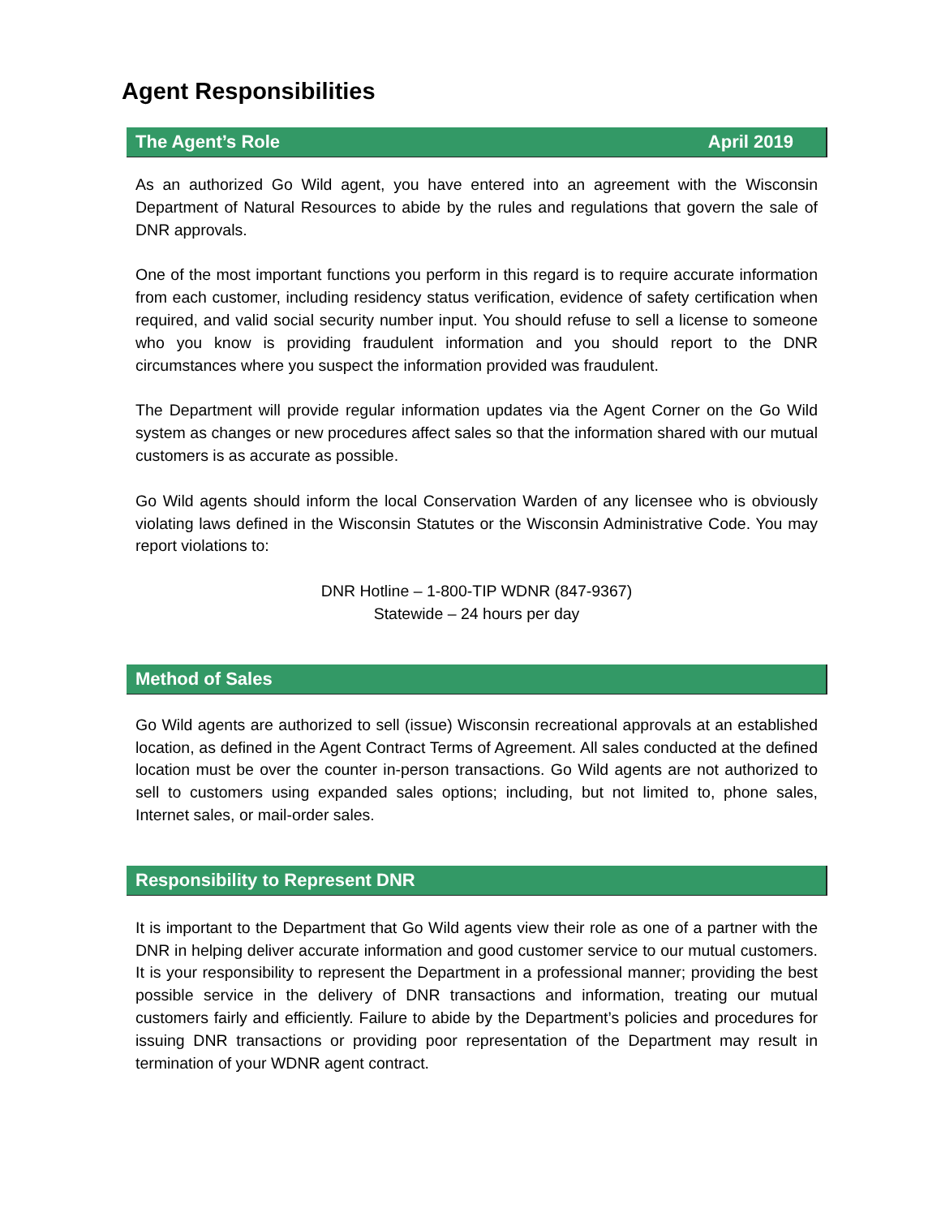Agent Responsibilities
The Agent’s Role April 2019
As an authorized Go Wild agent, you have entered into an agreement with the Wisconsin Department of Natural Resources to abide by the rules and regulations that govern the sale of DNR approvals.
One of the most important functions you perform in this regard is to require accurate information from each customer, including residency status verification, evidence of safety certification when required, and valid social security number input. You should refuse to sell a license to someone who you know is providing fraudulent information and you should report to the DNR circumstances where you suspect the information provided was fraudulent.
The Department will provide regular information updates via the Agent Corner on the Go Wild system as changes or new procedures affect sales so that the information shared with our mutual customers is as accurate as possible.
Go Wild agents should inform the local Conservation Warden of any licensee who is obviously violating laws defined in the Wisconsin Statutes or the Wisconsin Administrative Code. You may report violations to:
DNR Hotline – 1-800-TIP WDNR (847-9367)
Statewide – 24 hours per day
Method of Sales
Go Wild agents are authorized to sell (issue) Wisconsin recreational approvals at an established location, as defined in the Agent Contract Terms of Agreement. All sales conducted at the defined location must be over the counter in-person transactions. Go Wild agents are not authorized to sell to customers using expanded sales options; including, but not limited to, phone sales, Internet sales, or mail-order sales.
Responsibility to Represent DNR
It is important to the Department that Go Wild agents view their role as one of a partner with the DNR in helping deliver accurate information and good customer service to our mutual customers. It is your responsibility to represent the Department in a professional manner; providing the best possible service in the delivery of DNR transactions and information, treating our mutual customers fairly and efficiently. Failure to abide by the Department’s policies and procedures for issuing DNR transactions or providing poor representation of the Department may result in termination of your WDNR agent contract.